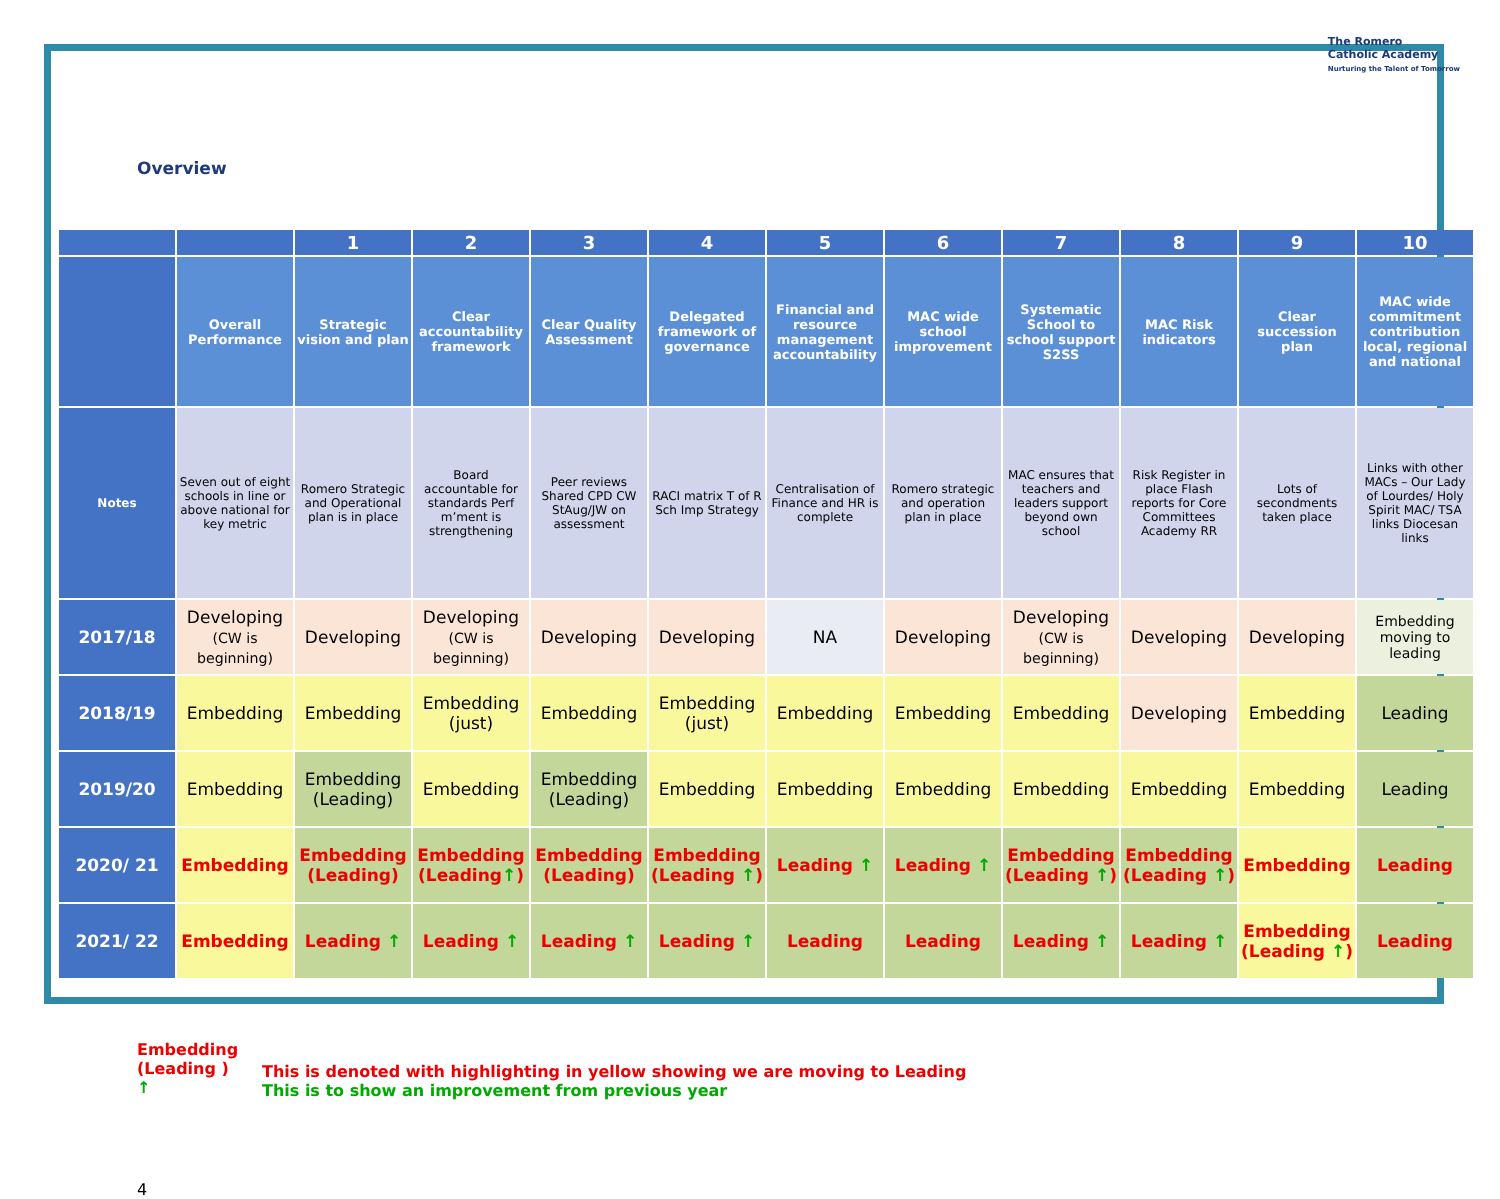The Romero
Catholic Academy
Nurturing the Talent of Tomorrow
Overview
| | | 1 | 2 | 3 | 4 | 5 | 6 | 7 | 8 | 9 | 10 |
| --- | --- | --- | --- | --- | --- | --- | --- | --- | --- | --- | --- |
| | Overall Performance | Strategic vision and plan | Clear accountability framework | Clear Quality Assessment | Delegated framework of governance | Financial and resource management accountability | MAC wide school improvement | Systematic School to school support S2SS | MAC Risk indicators | Clear succession plan | MAC wide commitment contribution local, regional and national |
| Notes | Seven out of eight schools in line or above national for key metric | Romero Strategic and Operational plan is in place | Board accountable for standards Perf m’ment is strengthening | Peer reviews Shared CPD CW StAug/JW on assessment | RACI matrix T of R Sch Imp Strategy | Centralisation of Finance and HR is complete | Romero strategic and operation plan in place | MAC ensures that teachers and leaders support beyond own school | Risk Register in place Flash reports for Core Committees Academy RR | Lots of secondments taken place | Links with other MACs – Our Lady of Lourdes/ Holy Spirit MAC/ TSA links Diocesan links |
| 2017/18 | Developing (CW is beginning) | Developing | Developing (CW is beginning) | Developing | Developing | NA | Developing | Developing (CW is beginning) | Developing | Developing | Embedding moving to leading |
| 2018/19 | Embedding | Embedding | Embedding (just) | Embedding | Embedding (just) | Embedding | Embedding | Embedding | Developing | Embedding | Leading |
| 2019/20 | Embedding | Embedding (Leading) | Embedding | Embedding (Leading) | Embedding | Embedding | Embedding | Embedding | Embedding | Embedding | Leading |
| 2020/ 21 | Embedding | Embedding (Leading) | Embedding (Leading ↑ ) | Embedding (Leading) | Embedding (Leading ↑ ) | Leading ↑ | Leading ↑ | Embedding (Leading ↑ ) | Embedding (Leading ↑ ) | Embedding | Leading |
| 2021/ 22 | Embedding | Leading ↑ | Leading ↑ | Leading ↑ | Leading ↑ | Leading | Leading | Leading ↑ | Leading ↑ | Embedding (Leading ↑ ) | Leading |
Embedding (Leading )
↑
This is denoted with highlighting in yellow showing we are moving to Leading
This is to show an improvement from previous year
4